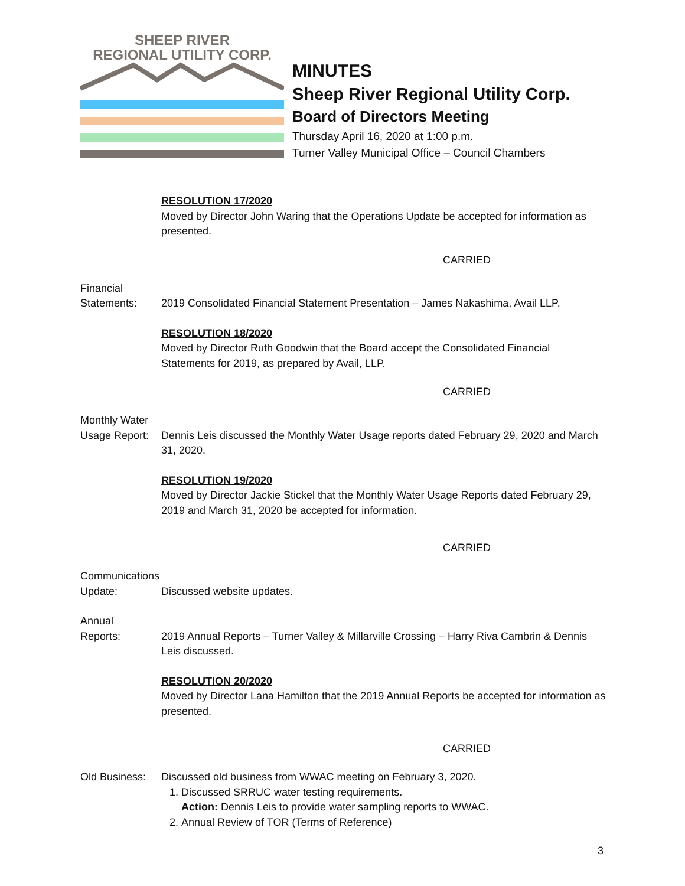SHEEP RIVER
REGIONAL UTILITY CORP.
MINUTES
Sheep River Regional Utility Corp.
Board of Directors Meeting
Thursday April 16, 2020 at 1:00 p.m.
Turner Valley Municipal Office – Council Chambers
RESOLUTION 17/2020
Moved by Director John Waring that the Operations Update be accepted for information as presented.
CARRIED
Financial
Statements:
2019 Consolidated Financial Statement Presentation – James Nakashima, Avail LLP.
RESOLUTION 18/2020
Moved by Director Ruth Goodwin that the Board accept the Consolidated Financial Statements for 2019, as prepared by Avail, LLP.
CARRIED
Monthly Water
Usage Report:
Dennis Leis discussed the Monthly Water Usage reports dated February 29, 2020 and March 31, 2020.
RESOLUTION 19/2020
Moved by Director Jackie Stickel that the Monthly Water Usage Reports dated February 29, 2019 and March 31, 2020 be accepted for information.
CARRIED
Communications
Update:
Discussed website updates.
Annual
Reports:
2019 Annual Reports – Turner Valley & Millarville Crossing – Harry Riva Cambrin & Dennis Leis discussed.
RESOLUTION 20/2020
Moved by Director Lana Hamilton that the 2019 Annual Reports be accepted for information as presented.
CARRIED
Old Business:
Discussed old business from WWAC meeting on February 3, 2020.
1. Discussed SRRUC water testing requirements.
Action: Dennis Leis to provide water sampling reports to WWAC.
2. Annual Review of TOR (Terms of Reference)
3